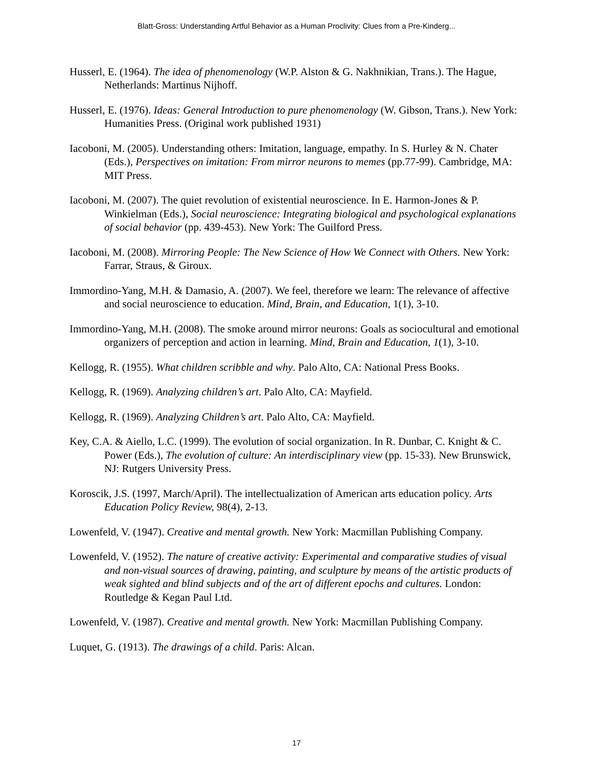Blatt-Gross: Understanding Artful Behavior as a Human Proclivity: Clues from a Pre-Kinderg...
Husserl, E. (1964). The idea of phenomenology (W.P. Alston & G. Nakhnikian, Trans.). The Hague, Netherlands: Martinus Nijhoff.
Husserl, E. (1976). Ideas: General Introduction to pure phenomenology (W. Gibson, Trans.). New York: Humanities Press. (Original work published 1931)
Iacoboni, M. (2005). Understanding others: Imitation, language, empathy. In S. Hurley & N. Chater (Eds.), Perspectives on imitation: From mirror neurons to memes (pp.77-99). Cambridge, MA: MIT Press.
Iacoboni, M. (2007). The quiet revolution of existential neuroscience. In E. Harmon-Jones & P. Winkielman (Eds.), Social neuroscience: Integrating biological and psychological explanations of social behavior (pp. 439-453). New York: The Guilford Press.
Iacoboni, M. (2008). Mirroring People: The New Science of How We Connect with Others. New York: Farrar, Straus, & Giroux.
Immordino-Yang, M.H. & Damasio, A. (2007). We feel, therefore we learn: The relevance of affective and social neuroscience to education. Mind, Brain, and Education, 1(1), 3-10.
Immordino-Yang, M.H. (2008). The smoke around mirror neurons: Goals as sociocultural and emotional organizers of perception and action in learning. Mind, Brain and Education, 1(1), 3-10.
Kellogg, R. (1955). What children scribble and why. Palo Alto, CA: National Press Books.
Kellogg, R. (1969). Analyzing children’s art. Palo Alto, CA: Mayfield.
Kellogg, R. (1969). Analyzing Children’s art. Palo Alto, CA: Mayfield.
Key, C.A. & Aiello, L.C. (1999). The evolution of social organization. In R. Dunbar, C. Knight & C. Power (Eds.), The evolution of culture: An interdisciplinary view (pp. 15-33). New Brunswick, NJ: Rutgers University Press.
Koroscik, J.S. (1997, March/April). The intellectualization of American arts education policy. Arts Education Policy Review, 98(4), 2-13.
Lowenfeld, V. (1947). Creative and mental growth. New York: Macmillan Publishing Company.
Lowenfeld, V. (1952). The nature of creative activity: Experimental and comparative studies of visual and non-visual sources of drawing, painting, and sculpture by means of the artistic products of weak sighted and blind subjects and of the art of different epochs and cultures. London: Routledge & Kegan Paul Ltd.
Lowenfeld, V. (1987). Creative and mental growth. New York: Macmillan Publishing Company.
Luquet, G. (1913). The drawings of a child. Paris: Alcan.
17